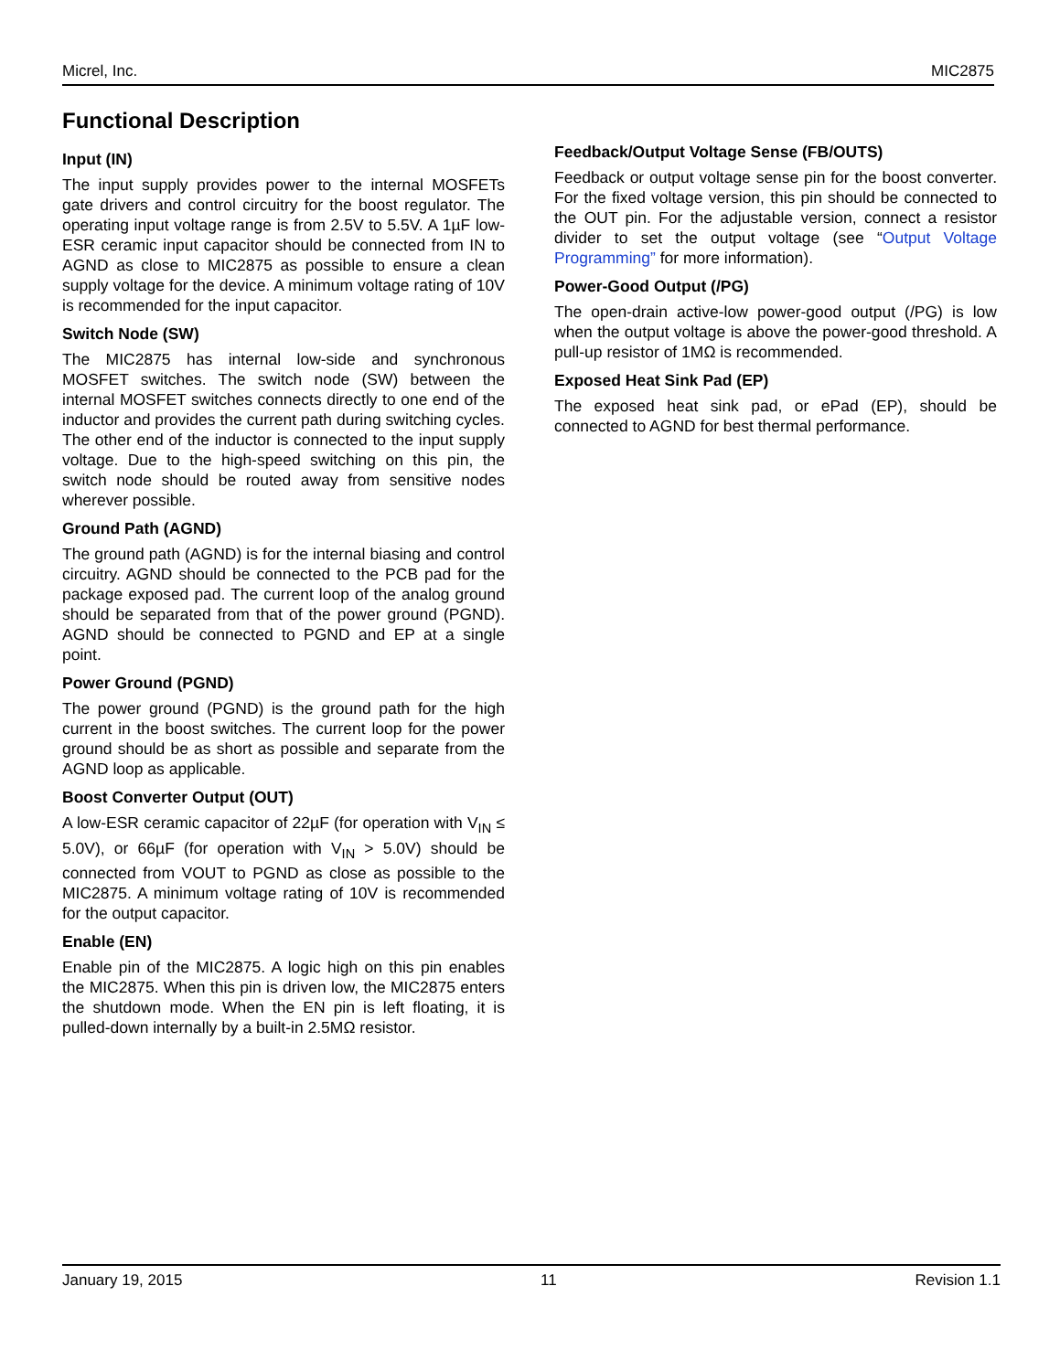Micrel, Inc. MIC2875
Functional Description
Input (IN)
The input supply provides power to the internal MOSFETs gate drivers and control circuitry for the boost regulator. The operating input voltage range is from 2.5V to 5.5V. A 1µF low-ESR ceramic input capacitor should be connected from IN to AGND as close to MIC2875 as possible to ensure a clean supply voltage for the device. A minimum voltage rating of 10V is recommended for the input capacitor.
Switch Node (SW)
The MIC2875 has internal low-side and synchronous MOSFET switches. The switch node (SW) between the internal MOSFET switches connects directly to one end of the inductor and provides the current path during switching cycles. The other end of the inductor is connected to the input supply voltage. Due to the high-speed switching on this pin, the switch node should be routed away from sensitive nodes wherever possible.
Ground Path (AGND)
The ground path (AGND) is for the internal biasing and control circuitry. AGND should be connected to the PCB pad for the package exposed pad. The current loop of the analog ground should be separated from that of the power ground (PGND). AGND should be connected to PGND and EP at a single point.
Power Ground (PGND)
The power ground (PGND) is the ground path for the high current in the boost switches. The current loop for the power ground should be as short as possible and separate from the AGND loop as applicable.
Boost Converter Output (OUT)
A low-ESR ceramic capacitor of 22µF (for operation with V<sub>IN</sub> ≤ 5.0V), or 66µF (for operation with V<sub>IN</sub> > 5.0V) should be connected from VOUT to PGND as close as possible to the MIC2875. A minimum voltage rating of 10V is recommended for the output capacitor.
Enable (EN)
Enable pin of the MIC2875. A logic high on this pin enables the MIC2875. When this pin is driven low, the MIC2875 enters the shutdown mode. When the EN pin is left floating, it is pulled-down internally by a built-in 2.5MΩ resistor.
Feedback/Output Voltage Sense (FB/OUTS)
Feedback or output voltage sense pin for the boost converter. For the fixed voltage version, this pin should be connected to the OUT pin. For the adjustable version, connect a resistor divider to set the output voltage (see “Output Voltage Programming” for more information).
Power-Good Output (/PG)
The open-drain active-low power-good output (/PG) is low when the output voltage is above the power-good threshold. A pull-up resistor of 1MΩ is recommended.
Exposed Heat Sink Pad (EP)
The exposed heat sink pad, or ePad (EP), should be connected to AGND for best thermal performance.
January 19, 2015 11 Revision 1.1